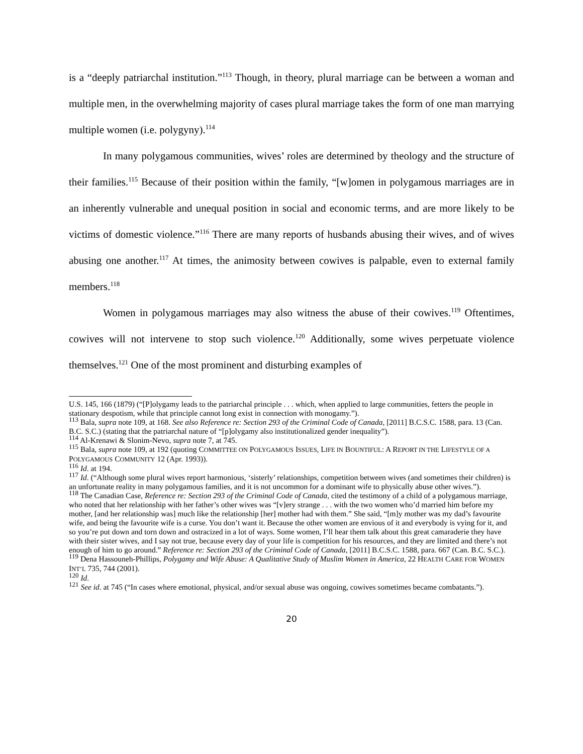is a “deeply patriarchal institution.”<sup>113</sup> Though, in theory, plural marriage can be between a woman and multiple men, in the overwhelming majority of cases plural marriage takes the form of one man marrying multiple women (i.e. polygyny).<sup>114</sup>
In many polygamous communities, wives’ roles are determined by theology and the structure of their families.<sup>115</sup> Because of their position within the family, “[w]omen in polygamous marriages are in an inherently vulnerable and unequal position in social and economic terms, and are more likely to be victims of domestic violence.”<sup>116</sup> There are many reports of husbands abusing their wives, and of wives abusing one another.<sup>117</sup> At times, the animosity between cowives is palpable, even to external family members.<sup>118</sup>
Women in polygamous marriages may also witness the abuse of their cowives.<sup>119</sup> Oftentimes, cowives will not intervene to stop such violence.<sup>120</sup> Additionally, some wives perpetuate violence themselves.<sup>121</sup> One of the most prominent and disturbing examples of
U.S. 145, 166 (1879) (“[P]olygamy leads to the patriarchal principle . . . which, when applied to large communities, fetters the people in stationary despotism, while that principle cannot long exist in connection with monogamy.”).
<sup>113</sup> Bala, supra note 109, at 168. See also Reference re: Section 293 of the Criminal Code of Canada, [2011] B.C.S.C. 1588, para. 13 (Can. B.C. S.C.) (stating that the patriarchal nature of “[p]olygamy also institutionalized gender inequality”).
<sup>114</sup> Al-Krenawi & Slonim-Nevo, supra note 7, at 745.
<sup>115</sup> Bala, supra note 109, at 192 (quoting COMMITTEE ON POLYGAMOUS ISSUES, LIFE IN BOUNTIFUL: A REPORT IN THE LIFESTYLE OF A POLYGAMOUS COMMUNITY 12 (Apr. 1993)).
<sup>116</sup> Id. at 194.
<sup>117</sup> Id. (“Although some plural wives report harmonious, ‘sisterly’ relationships, competition between wives (and sometimes their children) is an unfortunate reality in many polygamous families, and it is not uncommon for a dominant wife to physically abuse other wives.”).
<sup>118</sup> The Canadian Case, Reference re: Section 293 of the Criminal Code of Canada, cited the testimony of a child of a polygamous marriage, who noted that her relationship with her father’s other wives was “[v]ery strange . . . with the two women who’d married him before my mother, [and her relationship was] much like the relationship [her] mother had with them.” She said, “[m]y mother was my dad’s favourite wife, and being the favourite wife is a curse. You don’t want it. Because the other women are envious of it and everybody is vying for it, and so you’re put down and torn down and ostracized in a lot of ways. Some women, I’ll hear them talk about this great camaraderie they have with their sister wives, and I say not true, because every day of your life is competition for his resources, and they are limited and there’s not enough of him to go around.” Reference re: Section 293 of the Criminal Code of Canada, [2011] B.C.S.C. 1588, para. 667 (Can. B.C. S.C.).
<sup>119</sup> Dena Hassouneh-Phillips, Polygamy and Wife Abuse: A Qualitative Study of Muslim Women in America, 22 HEALTH CARE FOR WOMEN INT’L 735, 744 (2001).
<sup>120</sup> Id.
<sup>121</sup> See id. at 745 (“In cases where emotional, physical, and/or sexual abuse was ongoing, cowives sometimes became combatants.”).
20